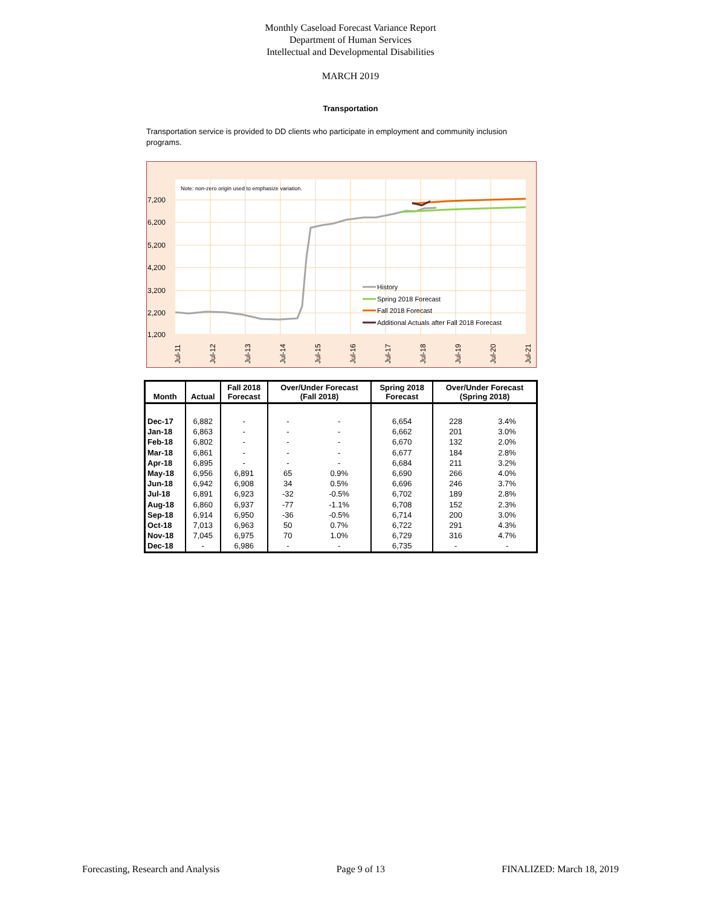Monthly Caseload Forecast Variance Report
Department of Human Services
Intellectual and Developmental Disabilities
MARCH 2019
Transportation
Transportation service is provided to DD clients who participate in employment and community inclusion programs.
Note: non-zero origin used to emphasize variation.
7,200
6,200
5,200
4,200
3,200
2,200
1,200
History
Spring 2018 Forecast
Fall 2018 Forecast
Additional Actuals after Fall 2018 Forecast
Jul-11
Jul-12
Jul-13
Jul-14
Jul-15
Jul-16
Jul-17
Jul-18
Jul-19
Jul-20
Jul-21
| Month | Actual | Fall 2018 Forecast | Over/Under Forecast (Fall 2018) | | Spring 2018 Forecast | Over/Under Forecast (Spring 2018) | |
| --- | --- | --- | --- | --- | --- | --- | --- |
| Dec-17 | 6,882 | - | - | - | 6,654 | 228 | 3.4% |
| Jan-18 | 6,863 | - | - | - | 6,662 | 201 | 3.0% |
| Feb-18 | 6,802 | - | - | - | 6,670 | 132 | 2.0% |
| Mar-18 | 6,861 | - | - | - | 6,677 | 184 | 2.8% |
| Apr-18 | 6,895 | - | - | - | 6,684 | 211 | 3.2% |
| May-18 | 6,956 | 6,891 | 65 | 0.9% | 6,690 | 266 | 4.0% |
| Jun-18 | 6,942 | 6,908 | 34 | 0.5% | 6,696 | 246 | 3.7% |
| Jul-18 | 6,891 | 6,923 | -32 | -0.5% | 6,702 | 189 | 2.8% |
| Aug-18 | 6,860 | 6,937 | -77 | -1.1% | 6,708 | 152 | 2.3% |
| Sep-18 | 6,914 | 6,950 | -36 | -0.5% | 6,714 | 200 | 3.0% |
| Oct-18 | 7,013 | 6,963 | 50 | 0.7% | 6,722 | 291 | 4.3% |
| Nov-18 | 7,045 | 6,975 | 70 | 1.0% | 6,729 | 316 | 4.7% |
| Dec-18 | - | 6,986 | - | - | 6,735 | - | - |
Forecasting, Research and Analysis Page 9 of 13 FINALIZED: March 18, 2019